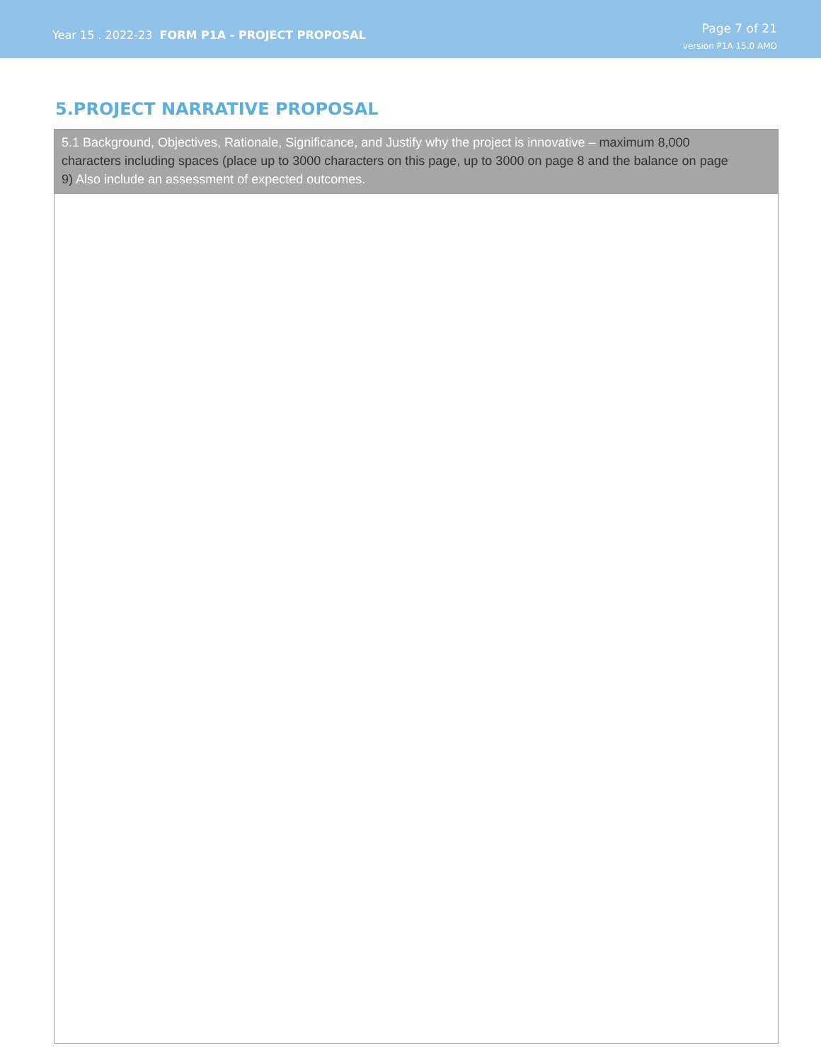Year 15 . 2022-23 FORM P1A - PROJECT PROPOSAL
Page 7 of 21
version P1A 15.0 AMO
5.PROJECT NARRATIVE PROPOSAL
5.1 Background, Objectives, Rationale, Significance, and Justify why the project is innovative – maximum 8,000 characters including spaces (place up to 3000 characters on this page, up to 3000 on page 8 and the balance on page 9) Also include an assessment of expected outcomes.